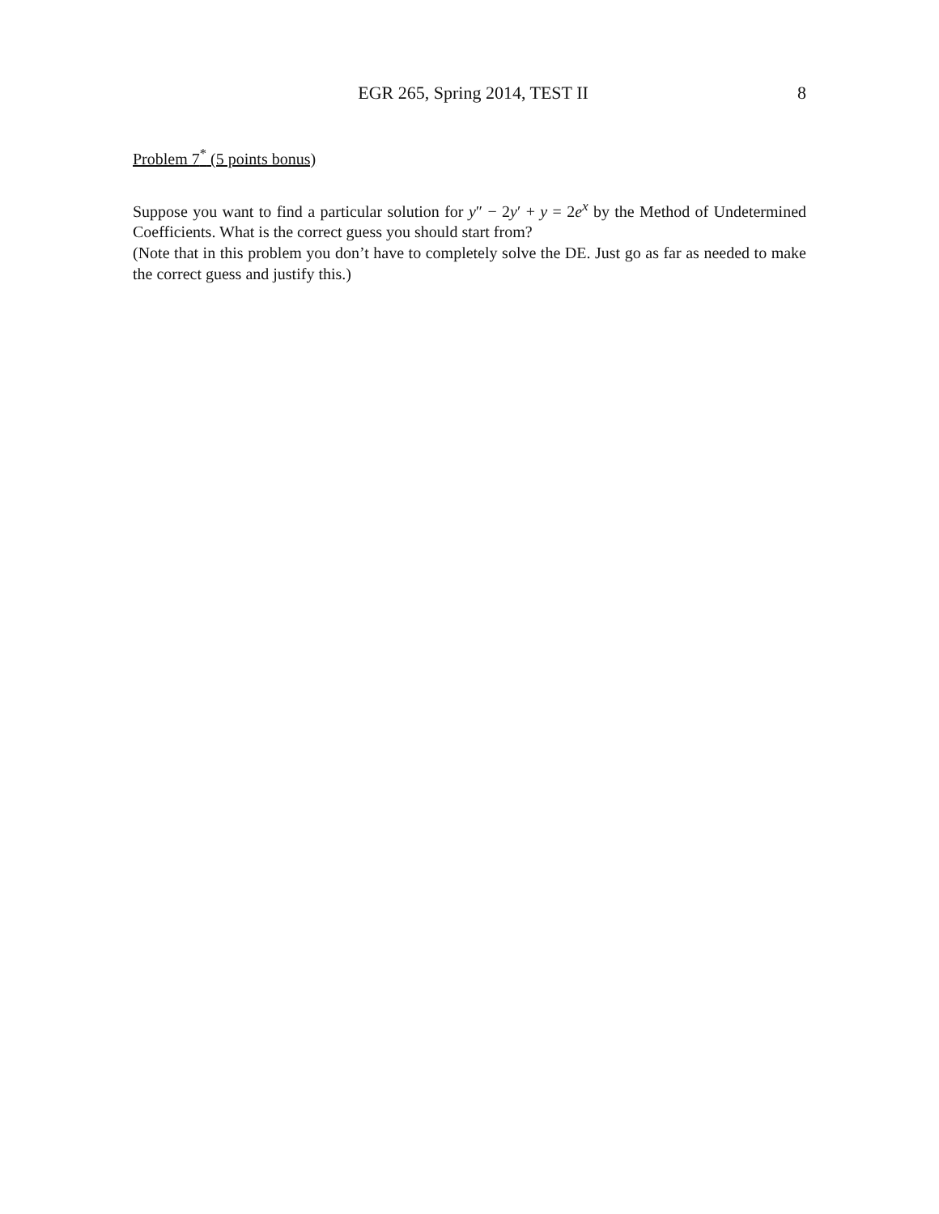EGR 265, Spring 2014, TEST II 8
Problem 7<sup>*</sup> (5 points bonus)
Suppose you want to find a particular solution for y″ − 2y′ + y = 2e<sup>x</sup> by the Method of Undetermined Coefficients. What is the correct guess you should start from?
(Note that in this problem you don’t have to completely solve the DE. Just go as far as needed to make the correct guess and justify this.)